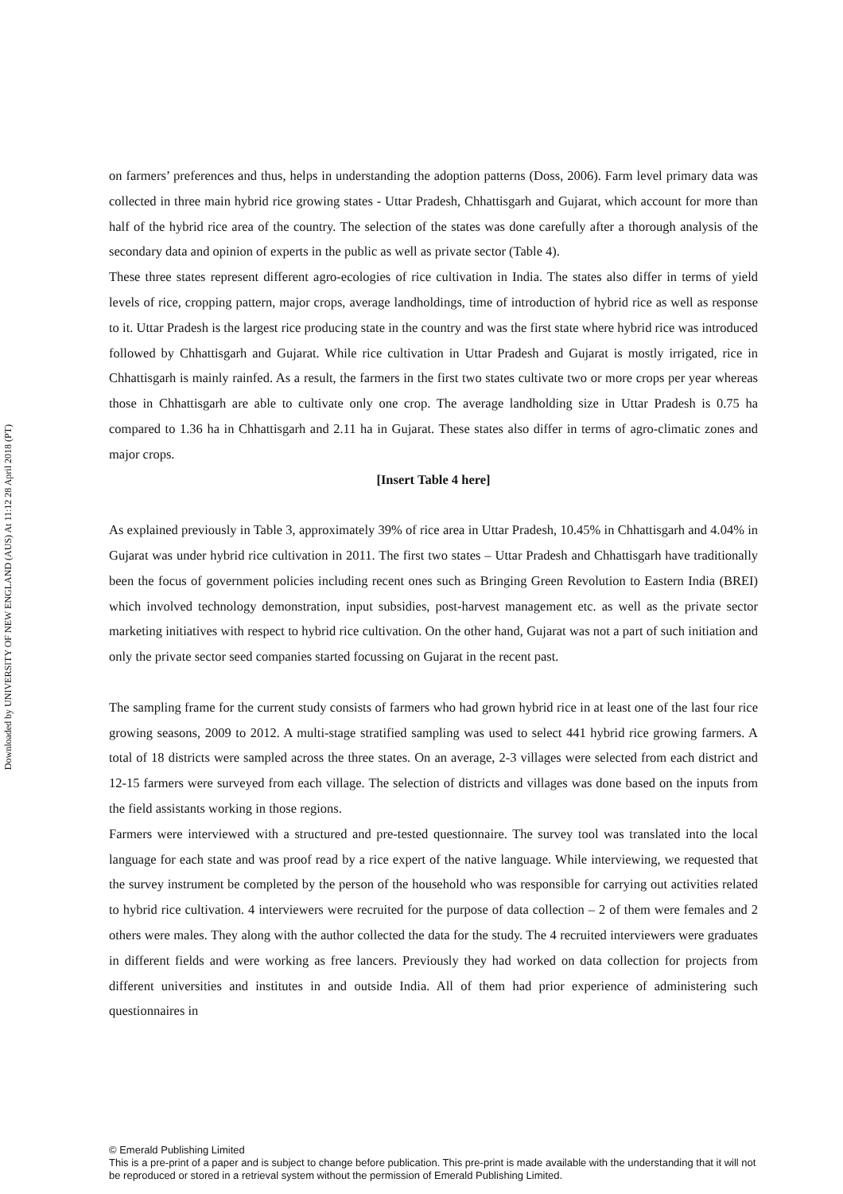Downloaded by UNIVERSITY OF NEW ENGLAND (AUS) At 11:12 28 April 2018 (PT)
on farmers’ preferences and thus, helps in understanding the adoption patterns (Doss, 2006). Farm level primary data was collected in three main hybrid rice growing states - Uttar Pradesh, Chhattisgarh and Gujarat, which account for more than half of the hybrid rice area of the country. The selection of the states was done carefully after a thorough analysis of the secondary data and opinion of experts in the public as well as private sector (Table 4).
These three states represent different agro-ecologies of rice cultivation in India. The states also differ in terms of yield levels of rice, cropping pattern, major crops, average landholdings, time of introduction of hybrid rice as well as response to it. Uttar Pradesh is the largest rice producing state in the country and was the first state where hybrid rice was introduced followed by Chhattisgarh and Gujarat. While rice cultivation in Uttar Pradesh and Gujarat is mostly irrigated, rice in Chhattisgarh is mainly rainfed. As a result, the farmers in the first two states cultivate two or more crops per year whereas those in Chhattisgarh are able to cultivate only one crop. The average landholding size in Uttar Pradesh is 0.75 ha compared to 1.36 ha in Chhattisgarh and 2.11 ha in Gujarat. These states also differ in terms of agro-climatic zones and major crops.
[Insert Table 4 here]
As explained previously in Table 3, approximately 39% of rice area in Uttar Pradesh, 10.45% in Chhattisgarh and 4.04% in Gujarat was under hybrid rice cultivation in 2011. The first two states – Uttar Pradesh and Chhattisgarh have traditionally been the focus of government policies including recent ones such as Bringing Green Revolution to Eastern India (BREI) which involved technology demonstration, input subsidies, post-harvest management etc. as well as the private sector marketing initiatives with respect to hybrid rice cultivation. On the other hand, Gujarat was not a part of such initiation and only the private sector seed companies started focussing on Gujarat in the recent past.
The sampling frame for the current study consists of farmers who had grown hybrid rice in at least one of the last four rice growing seasons, 2009 to 2012. A multi-stage stratified sampling was used to select 441 hybrid rice growing farmers. A total of 18 districts were sampled across the three states. On an average, 2-3 villages were selected from each district and 12-15 farmers were surveyed from each village. The selection of districts and villages was done based on the inputs from the field assistants working in those regions.
Farmers were interviewed with a structured and pre-tested questionnaire. The survey tool was translated into the local language for each state and was proof read by a rice expert of the native language. While interviewing, we requested that the survey instrument be completed by the person of the household who was responsible for carrying out activities related to hybrid rice cultivation. 4 interviewers were recruited for the purpose of data collection – 2 of them were females and 2 others were males. They along with the author collected the data for the study. The 4 recruited interviewers were graduates in different fields and were working as free lancers. Previously they had worked on data collection for projects from different universities and institutes in and outside India. All of them had prior experience of administering such questionnaires in
© Emerald Publishing Limited
This is a pre-print of a paper and is subject to change before publication. This pre-print is made available with the understanding that it will not be reproduced or stored in a retrieval system without the permission of Emerald Publishing Limited.